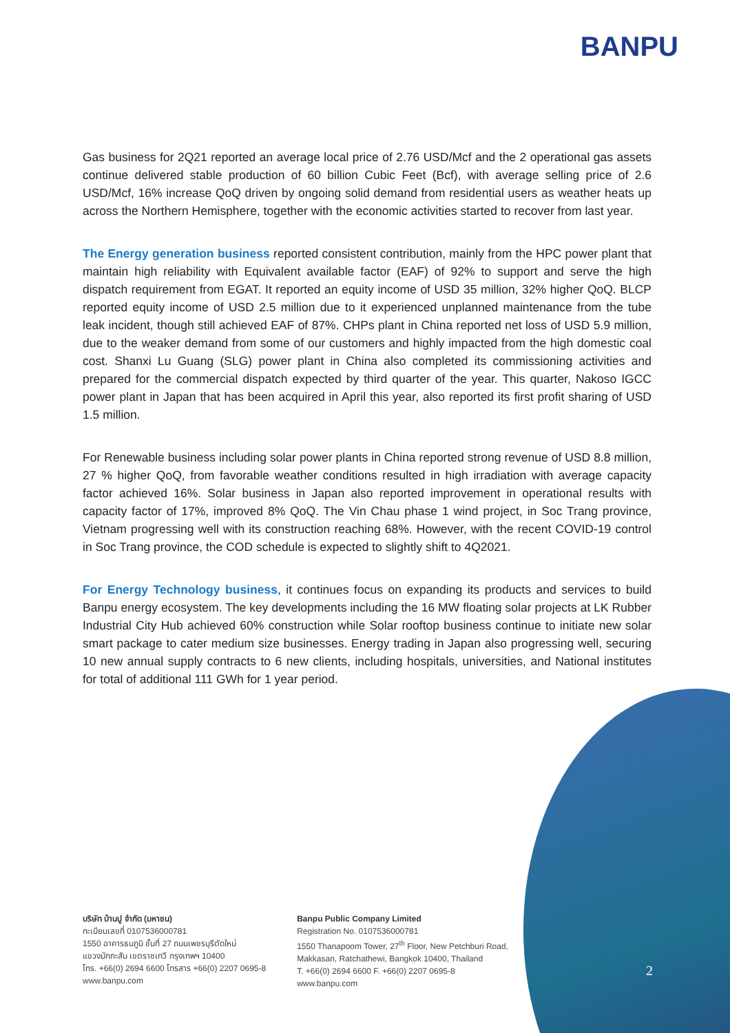BANPU
Gas business for 2Q21 reported an average local price of 2.76 USD/Mcf and the 2 operational gas assets continue delivered stable production of 60 billion Cubic Feet (Bcf), with average selling price of 2.6 USD/Mcf, 16% increase QoQ driven by ongoing solid demand from residential users as weather heats up across the Northern Hemisphere, together with the economic activities started to recover from last year.
The Energy generation business reported consistent contribution, mainly from the HPC power plant that maintain high reliability with Equivalent available factor (EAF) of 92% to support and serve the high dispatch requirement from EGAT. It reported an equity income of USD 35 million, 32% higher QoQ. BLCP reported equity income of USD 2.5 million due to it experienced unplanned maintenance from the tube leak incident, though still achieved EAF of 87%. CHPs plant in China reported net loss of USD 5.9 million, due to the weaker demand from some of our customers and highly impacted from the high domestic coal cost. Shanxi Lu Guang (SLG) power plant in China also completed its commissioning activities and prepared for the commercial dispatch expected by third quarter of the year. This quarter, Nakoso IGCC power plant in Japan that has been acquired in April this year, also reported its first profit sharing of USD 1.5 million.
For Renewable business including solar power plants in China reported strong revenue of USD 8.8 million, 27 % higher QoQ, from favorable weather conditions resulted in high irradiation with average capacity factor achieved 16%. Solar business in Japan also reported improvement in operational results with capacity factor of 17%, improved 8% QoQ. The Vin Chau phase 1 wind project, in Soc Trang province, Vietnam progressing well with its construction reaching 68%. However, with the recent COVID-19 control in Soc Trang province, the COD schedule is expected to slightly shift to 4Q2021.
For Energy Technology business, it continues focus on expanding its products and services to build Banpu energy ecosystem. The key developments including the 16 MW floating solar projects at LK Rubber Industrial City Hub achieved 60% construction while Solar rooftop business continue to initiate new solar smart package to cater medium size businesses. Energy trading in Japan also progressing well, securing 10 new annual supply contracts to 6 new clients, including hospitals, universities, and National institutes for total of additional 111 GWh for 1 year period.
บริษัท บ้านปู จำกัด (มหาชน)
ทะเบียนเลขที่ 0107536000781
1550 อาคารธนภูมิ ชั้นที่ 27 ถนนเพชรบุรีตัดใหม่
แขวงมักกะสัน เขตราชเทวี กรุงเทพฯ 10400
โทร. +66(0) 2694 6600 โทรสาร +66(0) 2207 0695-8
www.banpu.com
Banpu Public Company Limited
Registration No. 0107536000781
1550 Thanapoom Tower, 27<sup>th</sup> Floor, New Petchburi Road,
Makkasan, Ratchathewi, Bangkok 10400, Thailand
T. +66(0) 2694 6600 F. +66(0) 2207 0695-8
www.banpu.com
2